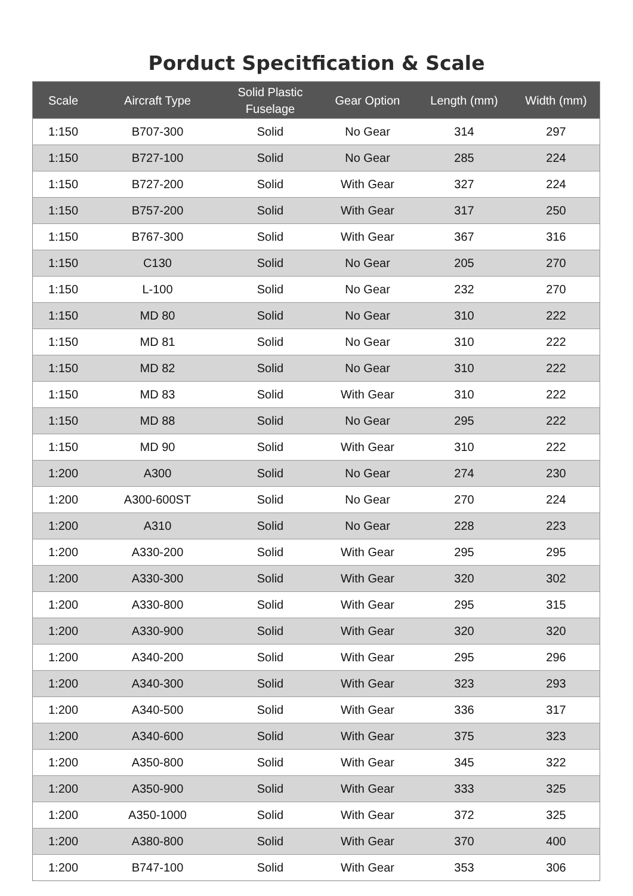Porduct Specitfication & Scale
| Scale | Aircraft Type | Solid Plastic Fuselage | Gear Option | Length (mm) | Width (mm) |
| --- | --- | --- | --- | --- | --- |
| 1:150 | B707-300 | Solid | No Gear | 314 | 297 |
| 1:150 | B727-100 | Solid | No Gear | 285 | 224 |
| 1:150 | B727-200 | Solid | With Gear | 327 | 224 |
| 1:150 | B757-200 | Solid | With Gear | 317 | 250 |
| 1:150 | B767-300 | Solid | With Gear | 367 | 316 |
| 1:150 | C130 | Solid | No Gear | 205 | 270 |
| 1:150 | L-100 | Solid | No Gear | 232 | 270 |
| 1:150 | MD 80 | Solid | No Gear | 310 | 222 |
| 1:150 | MD 81 | Solid | No Gear | 310 | 222 |
| 1:150 | MD 82 | Solid | No Gear | 310 | 222 |
| 1:150 | MD 83 | Solid | With Gear | 310 | 222 |
| 1:150 | MD 88 | Solid | No Gear | 295 | 222 |
| 1:150 | MD 90 | Solid | With Gear | 310 | 222 |
| 1:200 | A300 | Solid | No Gear | 274 | 230 |
| 1:200 | A300-600ST | Solid | No Gear | 270 | 224 |
| 1:200 | A310 | Solid | No Gear | 228 | 223 |
| 1:200 | A330-200 | Solid | With Gear | 295 | 295 |
| 1:200 | A330-300 | Solid | With Gear | 320 | 302 |
| 1:200 | A330-800 | Solid | With Gear | 295 | 315 |
| 1:200 | A330-900 | Solid | With Gear | 320 | 320 |
| 1:200 | A340-200 | Solid | With Gear | 295 | 296 |
| 1:200 | A340-300 | Solid | With Gear | 323 | 293 |
| 1:200 | A340-500 | Solid | With Gear | 336 | 317 |
| 1:200 | A340-600 | Solid | With Gear | 375 | 323 |
| 1:200 | A350-800 | Solid | With Gear | 345 | 322 |
| 1:200 | A350-900 | Solid | With Gear | 333 | 325 |
| 1:200 | A350-1000 | Solid | With Gear | 372 | 325 |
| 1:200 | A380-800 | Solid | With Gear | 370 | 400 |
| 1:200 | B747-100 | Solid | With Gear | 353 | 306 |